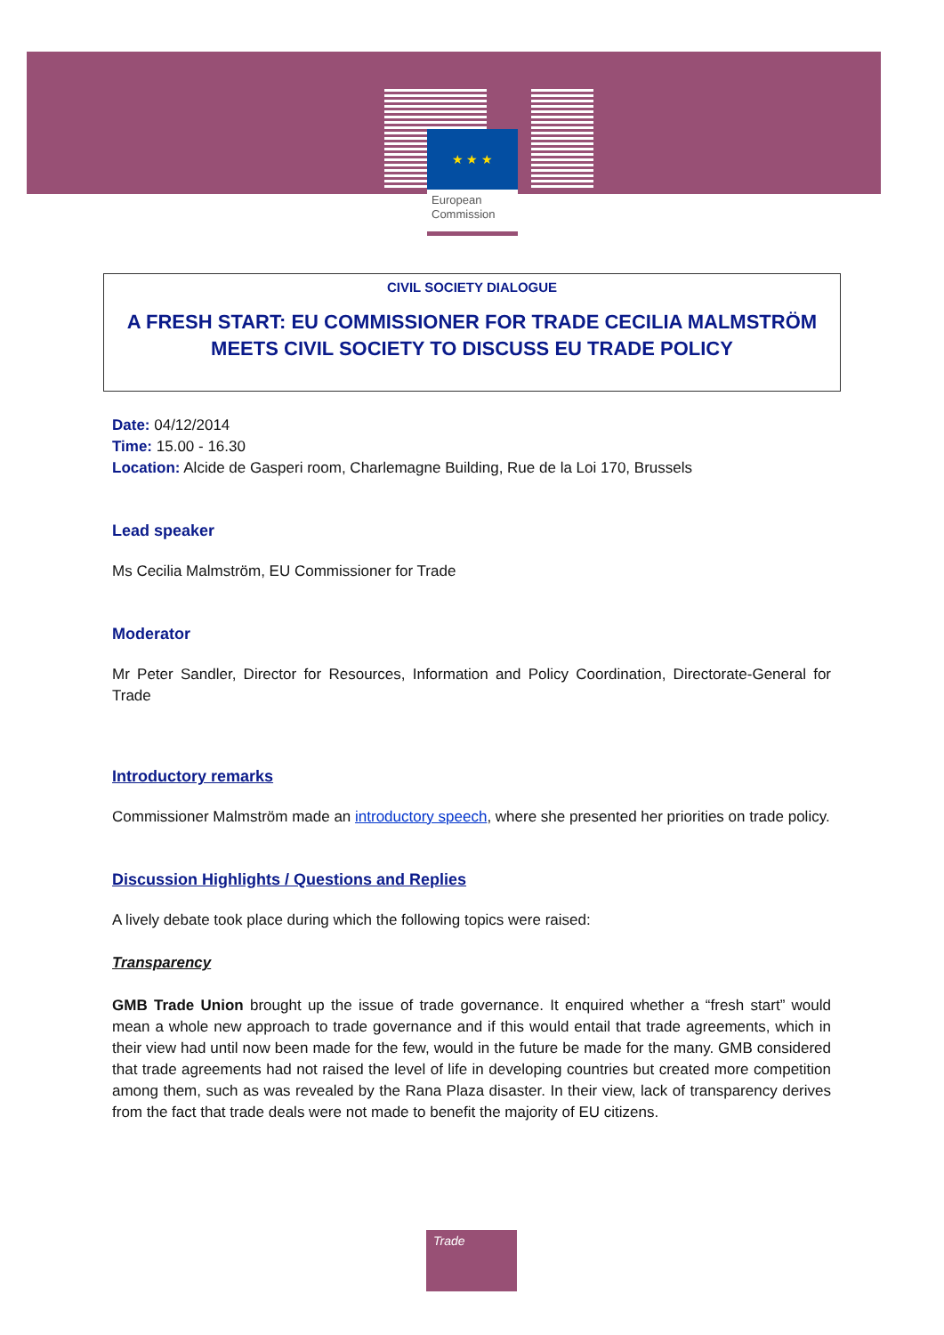★ ★ ★
European
Commission
CIVIL SOCIETY DIALOGUE
A FRESH START: EU COMMISSIONER FOR TRADE CECILIA MALMSTRÖM MEETS CIVIL SOCIETY TO DISCUSS EU TRADE POLICY
Date: 04/12/2014
Time: 15.00 - 16.30
Location: Alcide de Gasperi room, Charlemagne Building, Rue de la Loi 170, Brussels
Lead speaker
Ms Cecilia Malmström, EU Commissioner for Trade
Moderator
Mr Peter Sandler, Director for Resources, Information and Policy Coordination, Directorate-General for Trade
Introductory remarks
Commissioner Malmström made an introductory speech, where she presented her priorities on trade policy.
Discussion Highlights / Questions and Replies
A lively debate took place during which the following topics were raised:
Transparency
GMB Trade Union brought up the issue of trade governance. It enquired whether a “fresh start” would mean a whole new approach to trade governance and if this would entail that trade agreements, which in their view had until now been made for the few, would in the future be made for the many. GMB considered that trade agreements had not raised the level of life in developing countries but created more competition among them, such as was revealed by the Rana Plaza disaster. In their view, lack of transparency derives from the fact that trade deals were not made to benefit the majority of EU citizens.
Trade